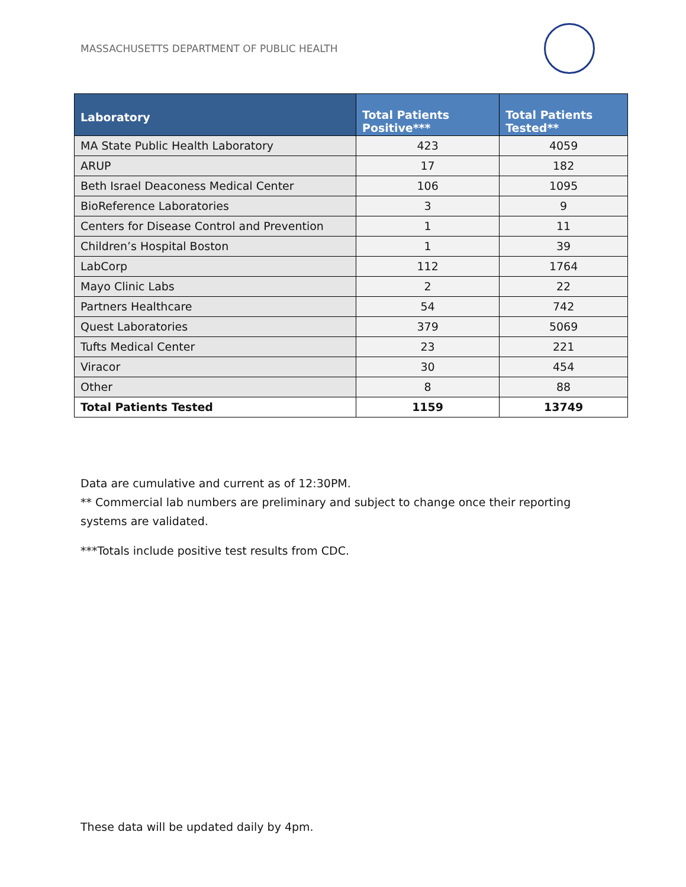MASSACHUSETTS DEPARTMENT OF PUBLIC HEALTH
| Laboratory | Total Patients Positive*** | Total Patients Tested** |
| --- | --- | --- |
| MA State Public Health Laboratory | 423 | 4059 |
| ARUP | 17 | 182 |
| Beth Israel Deaconess Medical Center | 106 | 1095 |
| BioReference Laboratories | 3 | 9 |
| Centers for Disease Control and Prevention | 1 | 11 |
| Children’s Hospital Boston | 1 | 39 |
| LabCorp | 112 | 1764 |
| Mayo Clinic Labs | 2 | 22 |
| Partners Healthcare | 54 | 742 |
| Quest Laboratories | 379 | 5069 |
| Tufts Medical Center | 23 | 221 |
| Viracor | 30 | 454 |
| Other | 8 | 88 |
| Total Patients Tested | 1159 | 13749 |
Data are cumulative and current as of 12:30PM.
** Commercial lab numbers are preliminary and subject to change once their reporting systems are validated.
***Totals include positive test results from CDC.
These data will be updated daily by 4pm.